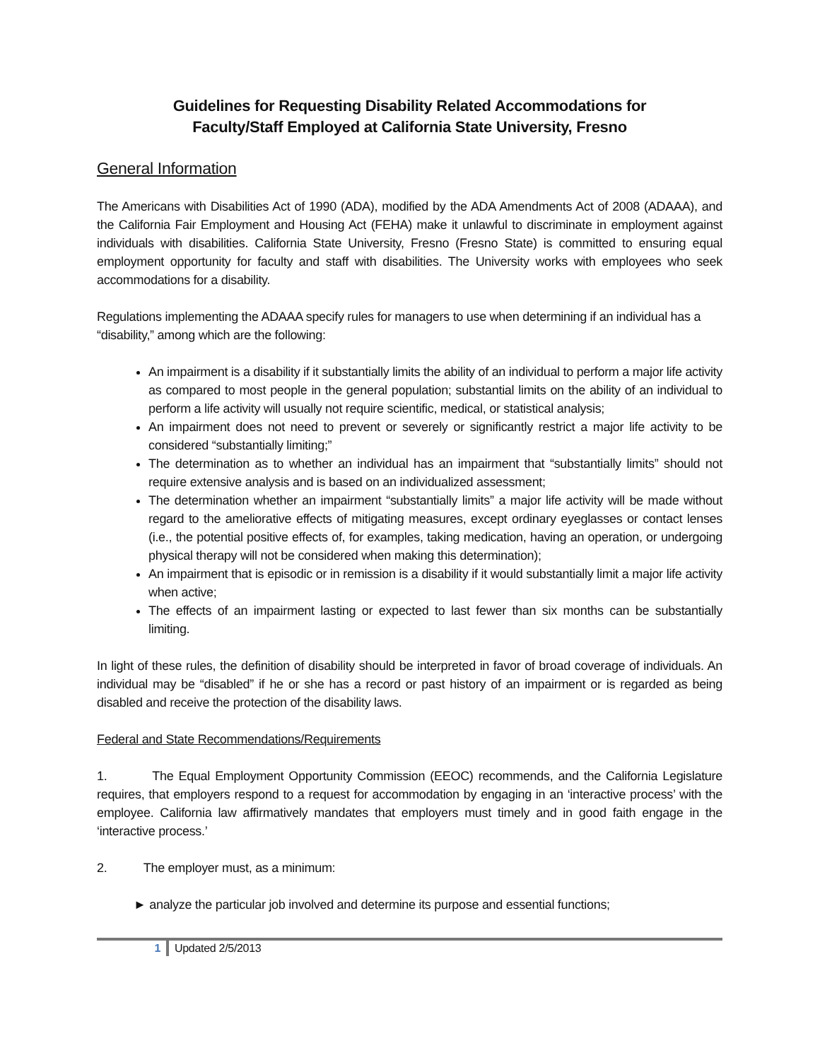Guidelines for Requesting Disability Related Accommodations for
Faculty/Staff Employed at California State University, Fresno
General Information
The Americans with Disabilities Act of 1990 (ADA), modified by the ADA Amendments Act of 2008 (ADAAA), and the California Fair Employment and Housing Act (FEHA) make it unlawful to discriminate in employment against individuals with disabilities. California State University, Fresno (Fresno State) is committed to ensuring equal employment opportunity for faculty and staff with disabilities. The University works with employees who seek accommodations for a disability.
Regulations implementing the ADAAA specify rules for managers to use when determining if an individual has a “disability,” among which are the following:
An impairment is a disability if it substantially limits the ability of an individual to perform a major life activity as compared to most people in the general population; substantial limits on the ability of an individual to perform a life activity will usually not require scientific, medical, or statistical analysis;
An impairment does not need to prevent or severely or significantly restrict a major life activity to be considered “substantially limiting;”
The determination as to whether an individual has an impairment that “substantially limits” should not require extensive analysis and is based on an individualized assessment;
The determination whether an impairment “substantially limits” a major life activity will be made without regard to the ameliorative effects of mitigating measures, except ordinary eyeglasses or contact lenses (i.e., the potential positive effects of, for examples, taking medication, having an operation, or undergoing physical therapy will not be considered when making this determination);
An impairment that is episodic or in remission is a disability if it would substantially limit a major life activity when active;
The effects of an impairment lasting or expected to last fewer than six months can be substantially limiting.
In light of these rules, the definition of disability should be interpreted in favor of broad coverage of individuals. An individual may be “disabled” if he or she has a record or past history of an impairment or is regarded as being disabled and receive the protection of the disability laws.
Federal and State Recommendations/Requirements
1. The Equal Employment Opportunity Commission (EEOC) recommends, and the California Legislature requires, that employers respond to a request for accommodation by engaging in an ‘interactive process’ with the employee. California law affirmatively mandates that employers must timely and in good faith engage in the ‘interactive process.’
2. The employer must, as a minimum:
► analyze the particular job involved and determine its purpose and essential functions;
1 Updated 2/5/2013